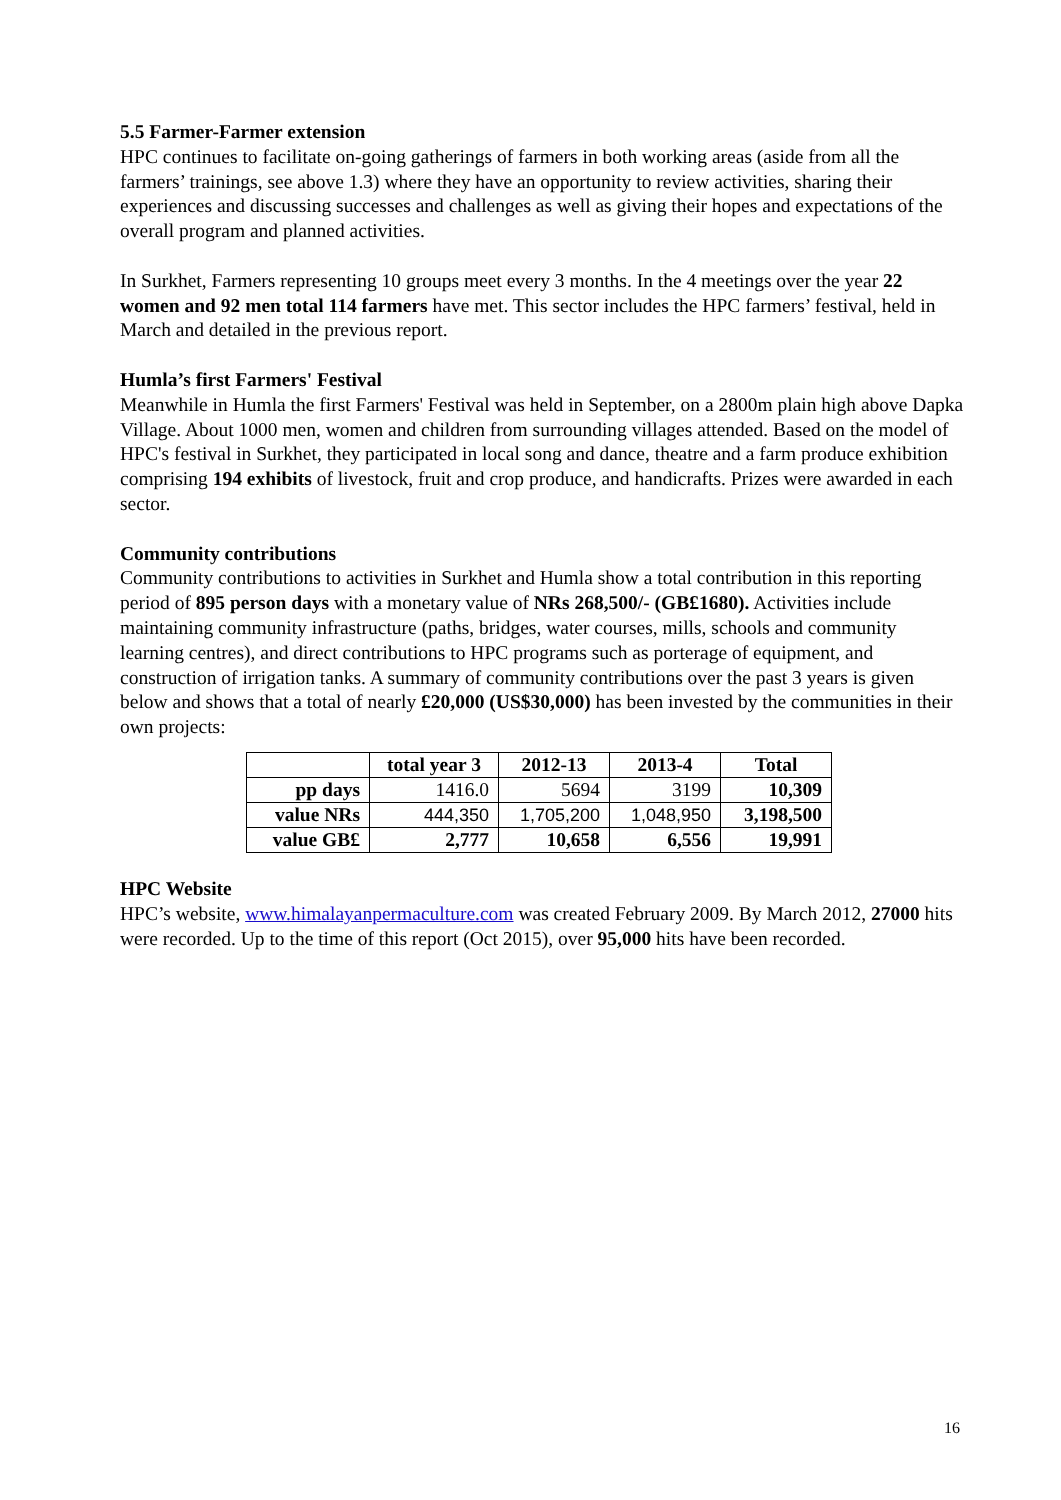5.5 Farmer-Farmer extension
HPC continues to facilitate on-going gatherings of farmers in both working areas (aside from all the farmers’ trainings, see above 1.3) where they have an opportunity to review activities, sharing their experiences and discussing successes and challenges as well as giving their hopes and expectations of the overall program and planned activities.
In Surkhet, Farmers representing 10 groups meet every 3 months. In the 4 meetings over the year 22 women and 92 men total 114 farmers have met. This sector includes the HPC farmers’ festival, held in March and detailed in the previous report.
Humla’s first Farmers' Festival
Meanwhile in Humla the first Farmers' Festival was held in September, on a 2800m plain high above Dapka Village. About 1000 men, women and children from surrounding villages attended. Based on the model of HPC's festival in Surkhet, they participated in local song and dance, theatre and a farm produce exhibition comprising 194 exhibits of livestock, fruit and crop produce, and handicrafts. Prizes were awarded in each sector.
Community contributions
Community contributions to activities in Surkhet and Humla show a total contribution in this reporting period of 895 person days with a monetary value of NRs 268,500/- (GB£1680). Activities include maintaining community infrastructure (paths, bridges, water courses, mills, schools and community learning centres), and direct contributions to HPC programs such as porterage of equipment, and construction of irrigation tanks. A summary of community contributions over the past 3 years is given below and shows that a total of nearly £20,000 (US$30,000) has been invested by the communities in their own projects:
| | total year 3 | 2012-13 | 2013-4 | Total |
| --- | --- | --- | --- | --- |
| pp days | 1416.0 | 5694 | 3199 | 10,309 |
| value NRs | 444,350 | 1,705,200 | 1,048,950 | 3,198,500 |
| value GB£ | 2,777 | 10,658 | 6,556 | 19,991 |
HPC Website
HPC’s website, www.himalayanpermaculture.com was created February 2009. By March 2012, 27000 hits were recorded. Up to the time of this report (Oct 2015), over 95,000 hits have been recorded.
16